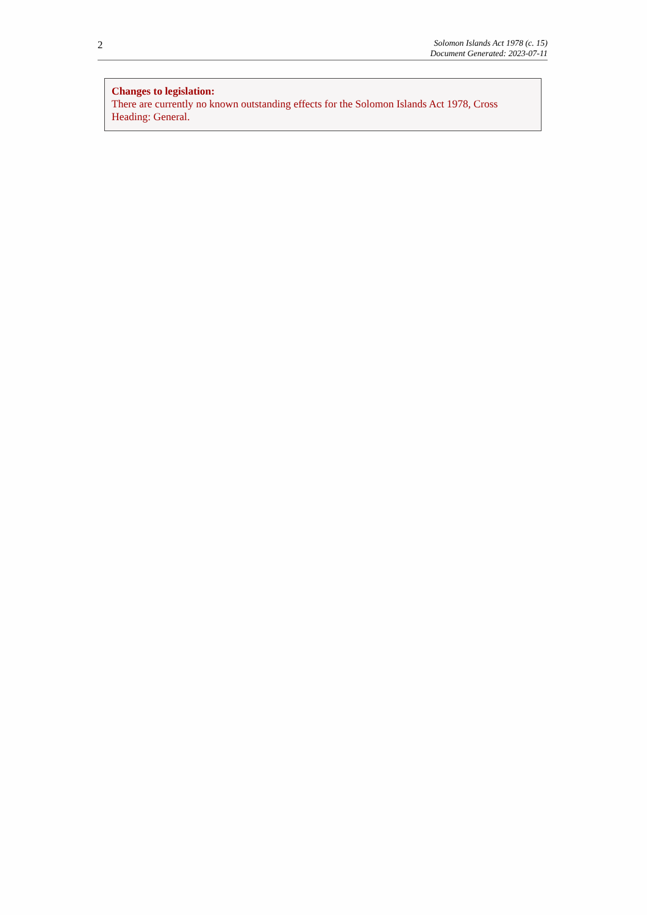2
Solomon Islands Act 1978 (c. 15)
Document Generated: 2023-07-11
Changes to legislation:
There are currently no known outstanding effects for the Solomon Islands Act 1978, Cross Heading: General.